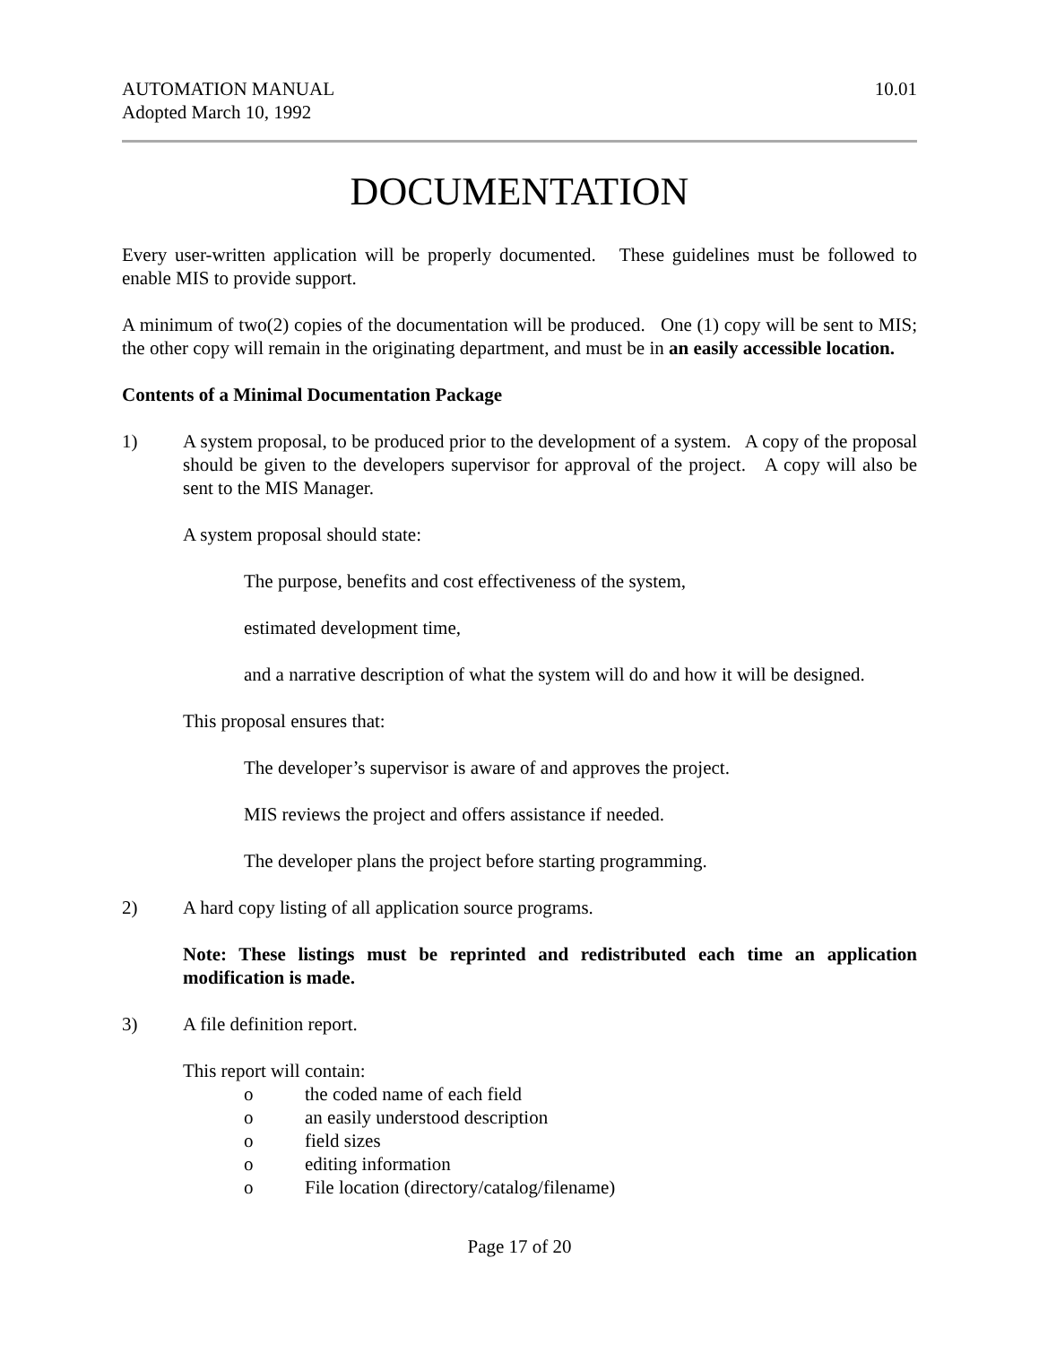AUTOMATION MANUAL
Adopted March 10, 1992
10.01
DOCUMENTATION
Every user-written application will be properly documented. These guidelines must be followed to enable MIS to provide support.
A minimum of two(2) copies of the documentation will be produced. One (1) copy will be sent to MIS; the other copy will remain in the originating department, and must be in an easily accessible location.
Contents of a Minimal Documentation Package
1) A system proposal, to be produced prior to the development of a system. A copy of the proposal should be given to the developers supervisor for approval of the project. A copy will also be sent to the MIS Manager.
A system proposal should state:
The purpose, benefits and cost effectiveness of the system,
estimated development time,
and a narrative description of what the system will do and how it will be designed.
This proposal ensures that:
The developer’s supervisor is aware of and approves the project.
MIS reviews the project and offers assistance if needed.
The developer plans the project before starting programming.
2) A hard copy listing of all application source programs.
Note: These listings must be reprinted and redistributed each time an application modification is made.
3) A file definition report.
This report will contain:
o the coded name of each field
o an easily understood description
o field sizes
o editing information
o File location (directory/catalog/filename)
Page 17 of 20